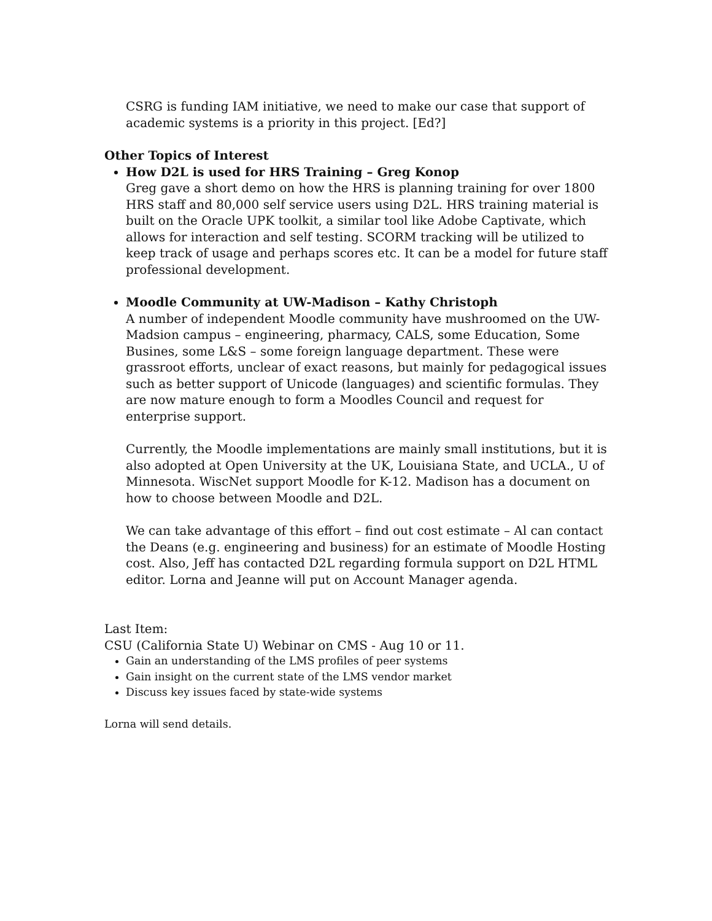CSRG is funding IAM initiative, we need to make our case that support of academic systems is a priority in this project. [Ed?]
Other Topics of Interest
How D2L is used for HRS Training – Greg Konop
Greg gave a short demo on how the HRS is planning training for over 1800 HRS staff and 80,000 self service users using D2L. HRS training material is built on the Oracle UPK toolkit, a similar tool like Adobe Captivate, which allows for interaction and self testing. SCORM tracking will be utilized to keep track of usage and perhaps scores etc. It can be a model for future staff professional development.
Moodle Community at UW-Madison – Kathy Christoph
A number of independent Moodle community have mushroomed on the UW-Madsion campus – engineering, pharmacy, CALS, some Education, Some Busines, some L&S – some foreign language department. These were grassroot efforts, unclear of exact reasons, but mainly for pedagogical issues such as better support of Unicode (languages) and scientific formulas. They are now mature enough to form a Moodles Council and request for enterprise support.
Currently, the Moodle implementations are mainly small institutions, but it is also adopted at Open University at the UK, Louisiana State, and UCLA., U of Minnesota. WiscNet support Moodle for K-12. Madison has a document on how to choose between Moodle and D2L.
We can take advantage of this effort – find out cost estimate – Al can contact the Deans (e.g. engineering and business) for an estimate of Moodle Hosting cost. Also, Jeff has contacted D2L regarding formula support on D2L HTML editor. Lorna and Jeanne will put on Account Manager agenda.
Last Item:
CSU (California State U) Webinar on CMS - Aug 10 or 11.
Gain an understanding of the LMS profiles of peer systems
Gain insight on the current state of the LMS vendor market
Discuss key issues faced by state-wide systems
Lorna will send details.